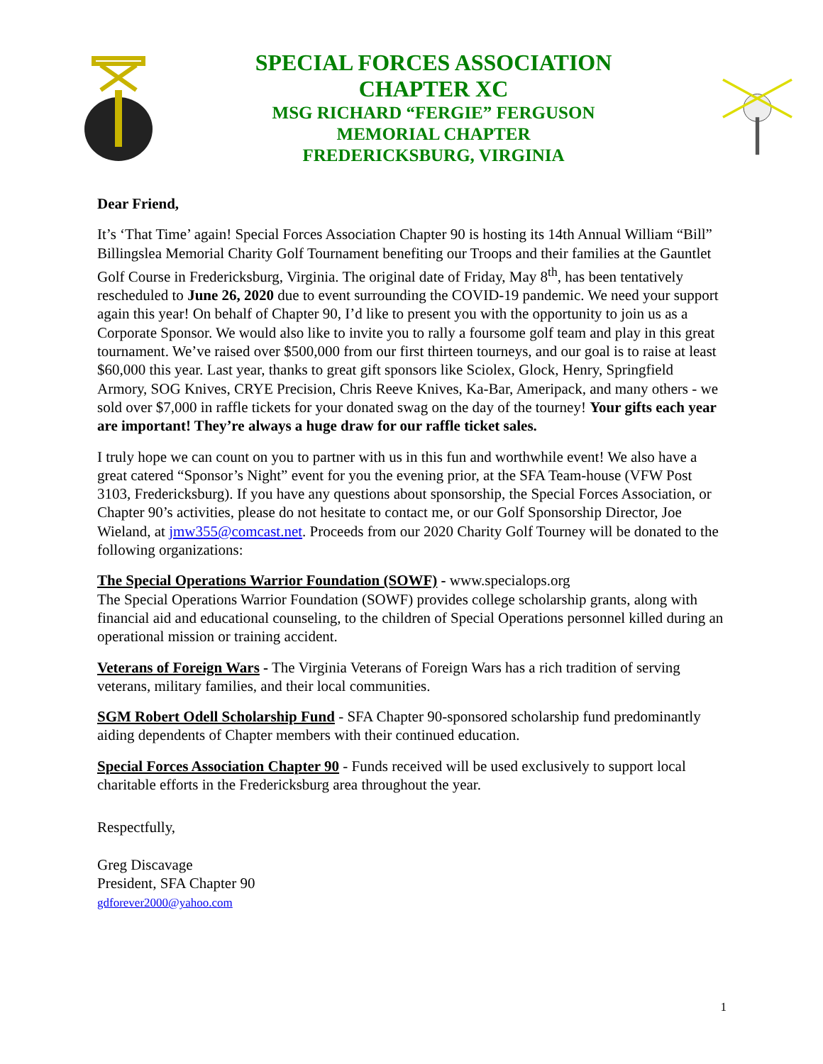SPECIAL FORCES ASSOCIATION
CHAPTER XC
MSG RICHARD “FERGIE” FERGUSON
MEMORIAL CHAPTER
FREDERICKSBURG, VIRGINIA
Dear Friend,
It’s ‘That Time’ again! Special Forces Association Chapter 90 is hosting its 14th Annual William “Bill” Billingslea Memorial Charity Golf Tournament benefiting our Troops and their families at the Gauntlet Golf Course in Fredericksburg, Virginia. The original date of Friday, May 8<sup>th</sup>, has been tentatively rescheduled to June 26, 2020 due to event surrounding the COVID-19 pandemic. We need your support again this year! On behalf of Chapter 90, I’d like to present you with the opportunity to join us as a Corporate Sponsor. We would also like to invite you to rally a foursome golf team and play in this great tournament. We’ve raised over $500,000 from our first thirteen tourneys, and our goal is to raise at least $60,000 this year. Last year, thanks to great gift sponsors like Sciolex, Glock, Henry, Springfield Armory, SOG Knives, CRYE Precision, Chris Reeve Knives, Ka-Bar, Ameripack, and many others - we sold over $7,000 in raffle tickets for your donated swag on the day of the tourney! Your gifts each year are important! They’re always a huge draw for our raffle ticket sales.
I truly hope we can count on you to partner with us in this fun and worthwhile event! We also have a great catered “Sponsor’s Night” event for you the evening prior, at the SFA Team-house (VFW Post 3103, Fredericksburg). If you have any questions about sponsorship, the Special Forces Association, or Chapter 90’s activities, please do not hesitate to contact me, or our Golf Sponsorship Director, Joe Wieland, at jmw355@comcast.net. Proceeds from our 2020 Charity Golf Tourney will be donated to the following organizations:
The Special Operations Warrior Foundation (SOWF) - www.specialops.org
The Special Operations Warrior Foundation (SOWF) provides college scholarship grants, along with financial aid and educational counseling, to the children of Special Operations personnel killed during an operational mission or training accident.
Veterans of Foreign Wars - The Virginia Veterans of Foreign Wars has a rich tradition of serving veterans, military families, and their local communities.
SGM Robert Odell Scholarship Fund - SFA Chapter 90-sponsored scholarship fund predominantly aiding dependents of Chapter members with their continued education.
Special Forces Association Chapter 90 - Funds received will be used exclusively to support local charitable efforts in the Fredericksburg area throughout the year.
Respectfully,
Greg Discavage
President, SFA Chapter 90
gdforever2000@yahoo.com
1